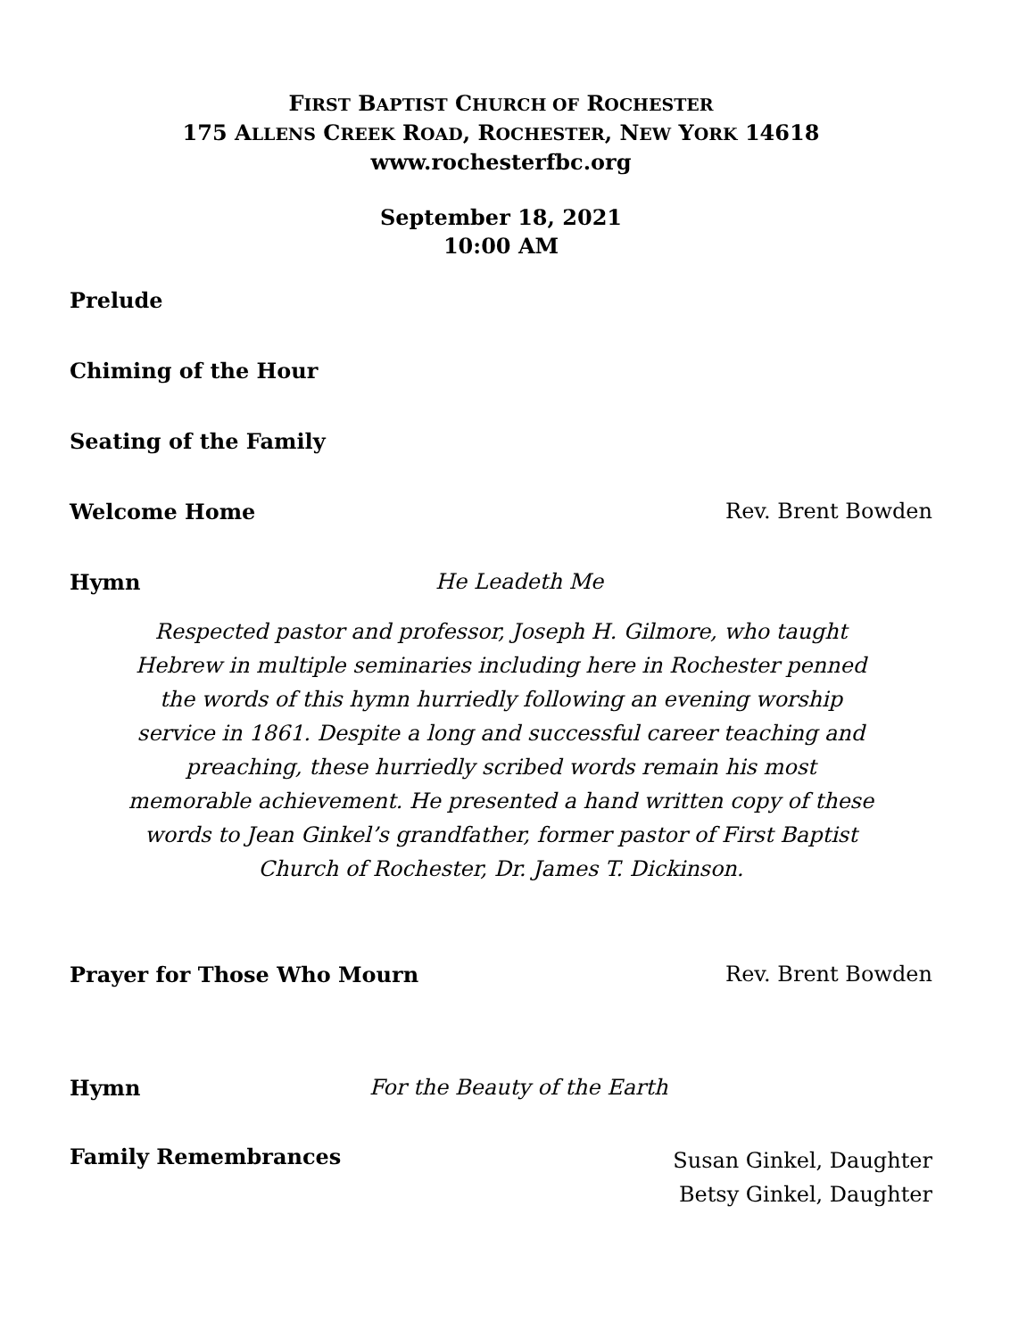FIRST BAPTIST CHURCH OF ROCHESTER
175 ALLENS CREEK ROAD, ROCHESTER, NEW YORK 14618
www.rochesterfbc.org
September 18, 2021
10:00 AM
Prelude
Chiming of the Hour
Seating of the Family
Welcome Home Rev. Brent Bowden
Hymn He Leadeth Me
Respected pastor and professor, Joseph H. Gilmore, who taught Hebrew in multiple seminaries including here in Rochester penned the words of this hymn hurriedly following an evening worship service in 1861. Despite a long and successful career teaching and preaching, these hurriedly scribed words remain his most memorable achievement. He presented a hand written copy of these words to Jean Ginkel’s grandfather, former pastor of First Baptist Church of Rochester, Dr. James T. Dickinson.
Prayer for Those Who Mourn Rev. Brent Bowden
Hymn For the Beauty of the Earth
Family Remembrances Susan Ginkel, Daughter
Betsy Ginkel, Daughter